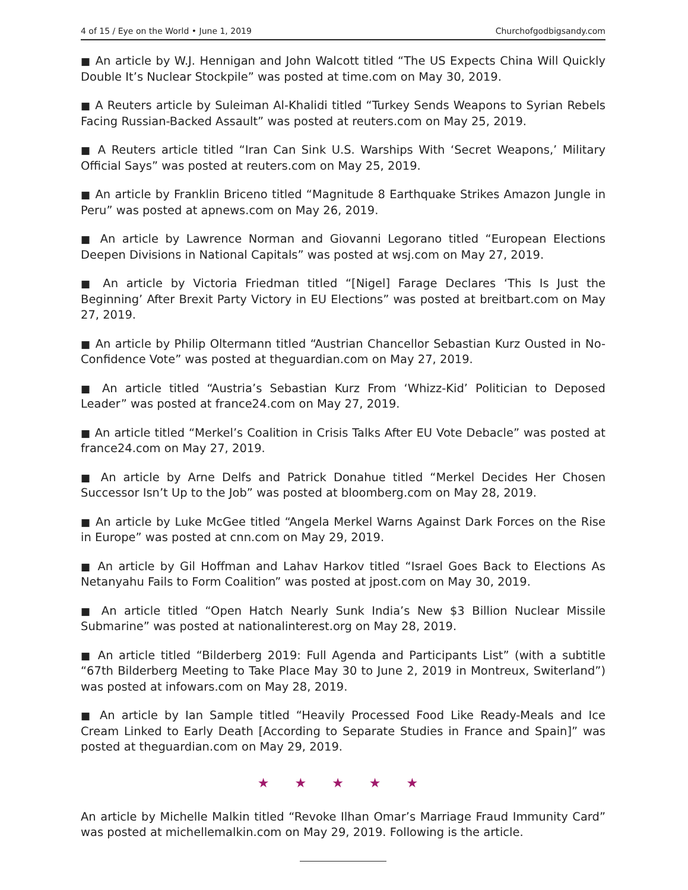4 of 15 / Eye on the World • June 1, 2019 Churchofgodbigsandy.com
■ An article by W.J. Hennigan and John Walcott titled “The US Expects China Will Quickly Double It’s Nuclear Stockpile” was posted at time.com on May 30, 2019.
■ A Reuters article by Suleiman Al-Khalidi titled “Turkey Sends Weapons to Syrian Rebels Facing Russian-Backed Assault” was posted at reuters.com on May 25, 2019.
■ A Reuters article titled “Iran Can Sink U.S. Warships With ‘Secret Weapons,’ Military Official Says” was posted at reuters.com on May 25, 2019.
■ An article by Franklin Briceno titled “Magnitude 8 Earthquake Strikes Amazon Jungle in Peru” was posted at apnews.com on May 26, 2019.
■ An article by Lawrence Norman and Giovanni Legorano titled “European Elections Deepen Divisions in National Capitals” was posted at wsj.com on May 27, 2019.
■ An article by Victoria Friedman titled “[Nigel] Farage Declares ‘This Is Just the Beginning’ After Brexit Party Victory in EU Elections” was posted at breitbart.com on May 27, 2019.
■ An article by Philip Oltermann titled “Austrian Chancellor Sebastian Kurz Ousted in No-Confidence Vote” was posted at theguardian.com on May 27, 2019.
■ An article titled “Austria’s Sebastian Kurz From ‘Whizz-Kid’ Politician to Deposed Leader” was posted at france24.com on May 27, 2019.
■ An article titled “Merkel’s Coalition in Crisis Talks After EU Vote Debacle” was posted at france24.com on May 27, 2019.
■ An article by Arne Delfs and Patrick Donahue titled “Merkel Decides Her Chosen Successor Isn’t Up to the Job” was posted at bloomberg.com on May 28, 2019.
■ An article by Luke McGee titled “Angela Merkel Warns Against Dark Forces on the Rise in Europe” was posted at cnn.com on May 29, 2019.
■ An article by Gil Hoffman and Lahav Harkov titled “Israel Goes Back to Elections As Netanyahu Fails to Form Coalition” was posted at jpost.com on May 30, 2019.
■ An article titled “Open Hatch Nearly Sunk India’s New $3 Billion Nuclear Missile Submarine” was posted at nationalinterest.org on May 28, 2019.
■ An article titled “Bilderberg 2019: Full Agenda and Participants List” (with a subtitle “67th Bilderberg Meeting to Take Place May 30 to June 2, 2019 in Montreux, Switerland”) was posted at infowars.com on May 28, 2019.
■ An article by Ian Sample titled “Heavily Processed Food Like Ready-Meals and Ice Cream Linked to Early Death [According to Separate Studies in France and Spain]” was posted at theguardian.com on May 29, 2019.
★ ★ ★ ★ ★
An article by Michelle Malkin titled “Revoke Ilhan Omar’s Marriage Fraud Immunity Card” was posted at michellemalkin.com on May 29, 2019. Following is the article.